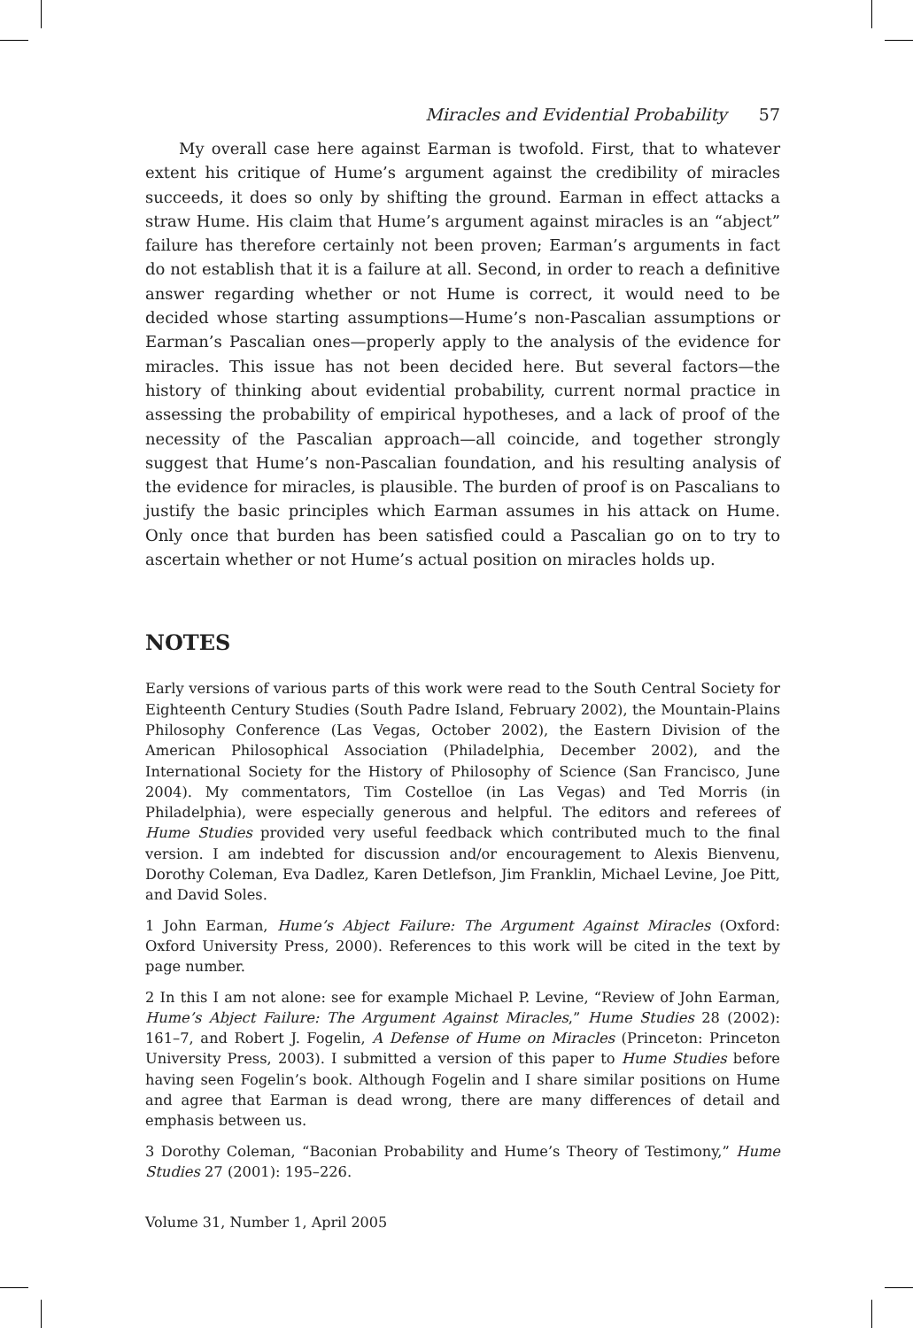Miracles and Evidential Probability 57
My overall case here against Earman is twofold. First, that to whatever extent his critique of Hume’s argument against the credibility of miracles succeeds, it does so only by shifting the ground. Earman in effect attacks a straw Hume. His claim that Hume’s argument against miracles is an “abject” failure has therefore certainly not been proven; Earman’s arguments in fact do not establish that it is a failure at all. Second, in order to reach a definitive answer regarding whether or not Hume is correct, it would need to be decided whose starting assumptions—Hume’s non-Pascalian assumptions or Earman’s Pascalian ones—properly apply to the analysis of the evidence for miracles. This issue has not been decided here. But several factors—the history of thinking about evidential probability, current normal practice in assessing the probability of empirical hypotheses, and a lack of proof of the necessity of the Pascalian approach—all coincide, and together strongly suggest that Hume’s non-Pascalian foundation, and his resulting analysis of the evidence for miracles, is plausible. The burden of proof is on Pascalians to justify the basic principles which Earman assumes in his attack on Hume. Only once that burden has been satisfied could a Pascalian go on to try to ascertain whether or not Hume’s actual position on miracles holds up.
NOTES
Early versions of various parts of this work were read to the South Central Society for Eighteenth Century Studies (South Padre Island, February 2002), the Mountain-Plains Philosophy Conference (Las Vegas, October 2002), the Eastern Division of the American Philosophical Association (Philadelphia, December 2002), and the International Society for the History of Philosophy of Science (San Francisco, June 2004). My commentators, Tim Costelloe (in Las Vegas) and Ted Morris (in Philadelphia), were especially generous and helpful. The editors and referees of Hume Studies provided very useful feedback which contributed much to the final version. I am indebted for discussion and/or encouragement to Alexis Bienvenu, Dorothy Coleman, Eva Dadlez, Karen Detlefson, Jim Franklin, Michael Levine, Joe Pitt, and David Soles.
1 John Earman, Hume’s Abject Failure: The Argument Against Miracles (Oxford: Oxford University Press, 2000). References to this work will be cited in the text by page number.
2 In this I am not alone: see for example Michael P. Levine, “Review of John Earman, Hume’s Abject Failure: The Argument Against Miracles,” Hume Studies 28 (2002): 161–7, and Robert J. Fogelin, A Defense of Hume on Miracles (Princeton: Princeton University Press, 2003). I submitted a version of this paper to Hume Studies before having seen Fogelin’s book. Although Fogelin and I share similar positions on Hume and agree that Earman is dead wrong, there are many differences of detail and emphasis between us.
3 Dorothy Coleman, “Baconian Probability and Hume’s Theory of Testimony,” Hume Studies 27 (2001): 195–226.
Volume 31, Number 1, April 2005